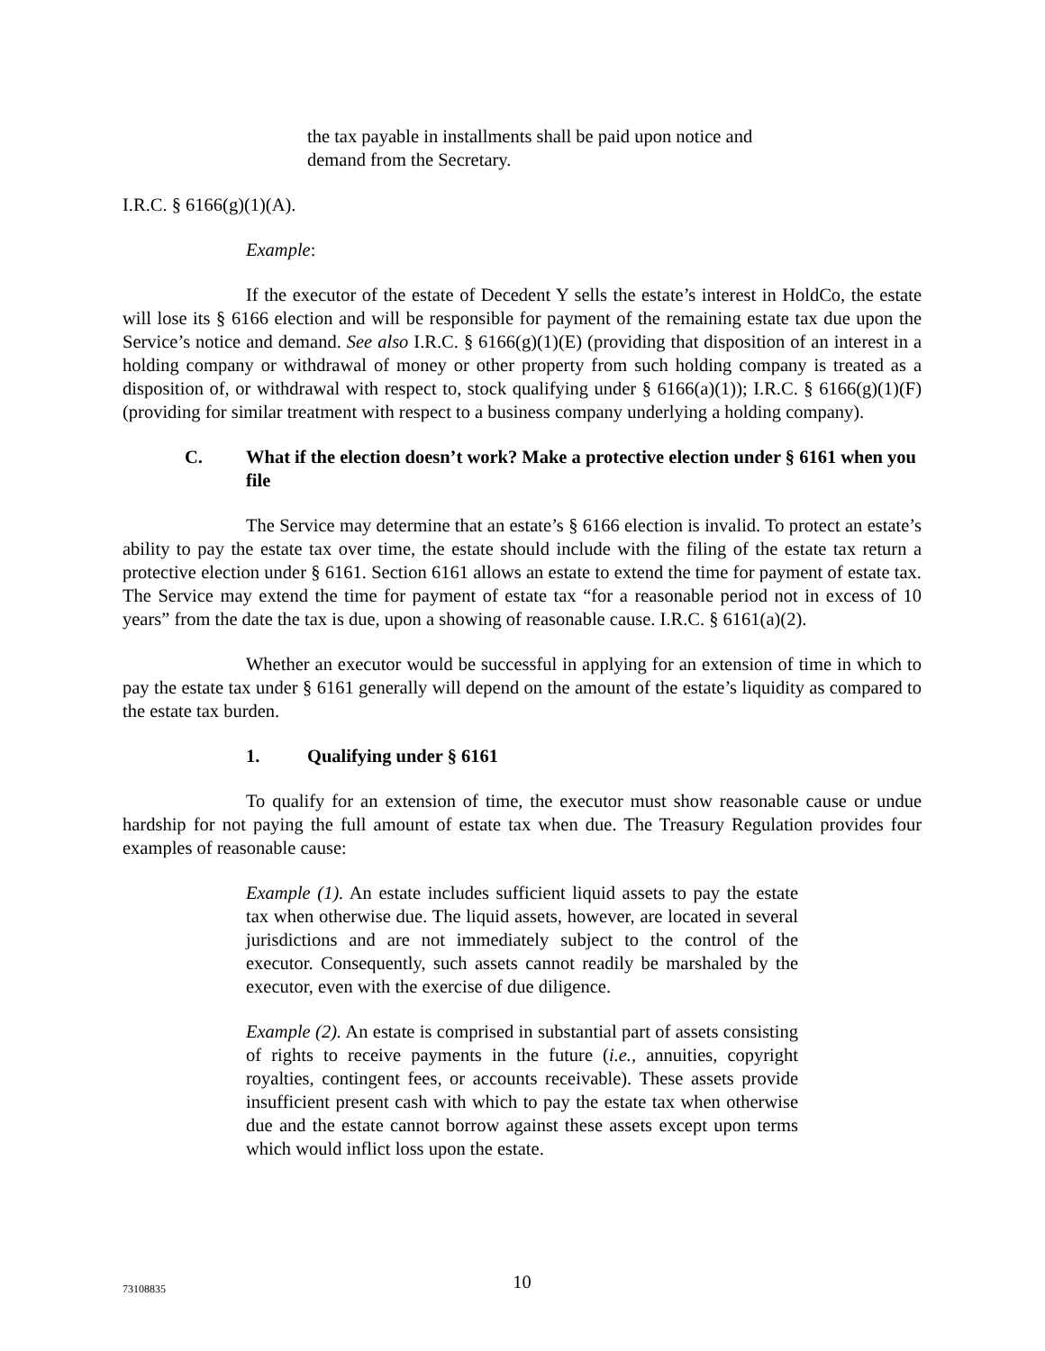the tax payable in installments shall be paid upon notice and demand from the Secretary.
I.R.C. § 6166(g)(1)(A).
Example:
If the executor of the estate of Decedent Y sells the estate’s interest in HoldCo, the estate will lose its § 6166 election and will be responsible for payment of the remaining estate tax due upon the Service’s notice and demand. See also I.R.C. § 6166(g)(1)(E) (providing that disposition of an interest in a holding company or withdrawal of money or other property from such holding company is treated as a disposition of, or withdrawal with respect to, stock qualifying under § 6166(a)(1)); I.R.C. § 6166(g)(1)(F) (providing for similar treatment with respect to a business company underlying a holding company).
C. What if the election doesn’t work? Make a protective election under § 6161 when you file
The Service may determine that an estate’s § 6166 election is invalid. To protect an estate’s ability to pay the estate tax over time, the estate should include with the filing of the estate tax return a protective election under § 6161. Section 6161 allows an estate to extend the time for payment of estate tax. The Service may extend the time for payment of estate tax “for a reasonable period not in excess of 10 years” from the date the tax is due, upon a showing of reasonable cause. I.R.C. § 6161(a)(2).
Whether an executor would be successful in applying for an extension of time in which to pay the estate tax under § 6161 generally will depend on the amount of the estate’s liquidity as compared to the estate tax burden.
1. Qualifying under § 6161
To qualify for an extension of time, the executor must show reasonable cause or undue hardship for not paying the full amount of estate tax when due. The Treasury Regulation provides four examples of reasonable cause:
Example (1). An estate includes sufficient liquid assets to pay the estate tax when otherwise due. The liquid assets, however, are located in several jurisdictions and are not immediately subject to the control of the executor. Consequently, such assets cannot readily be marshaled by the executor, even with the exercise of due diligence.
Example (2). An estate is comprised in substantial part of assets consisting of rights to receive payments in the future (i.e., annuities, copyright royalties, contingent fees, or accounts receivable). These assets provide insufficient present cash with which to pay the estate tax when otherwise due and the estate cannot borrow against these assets except upon terms which would inflict loss upon the estate.
73108835
10